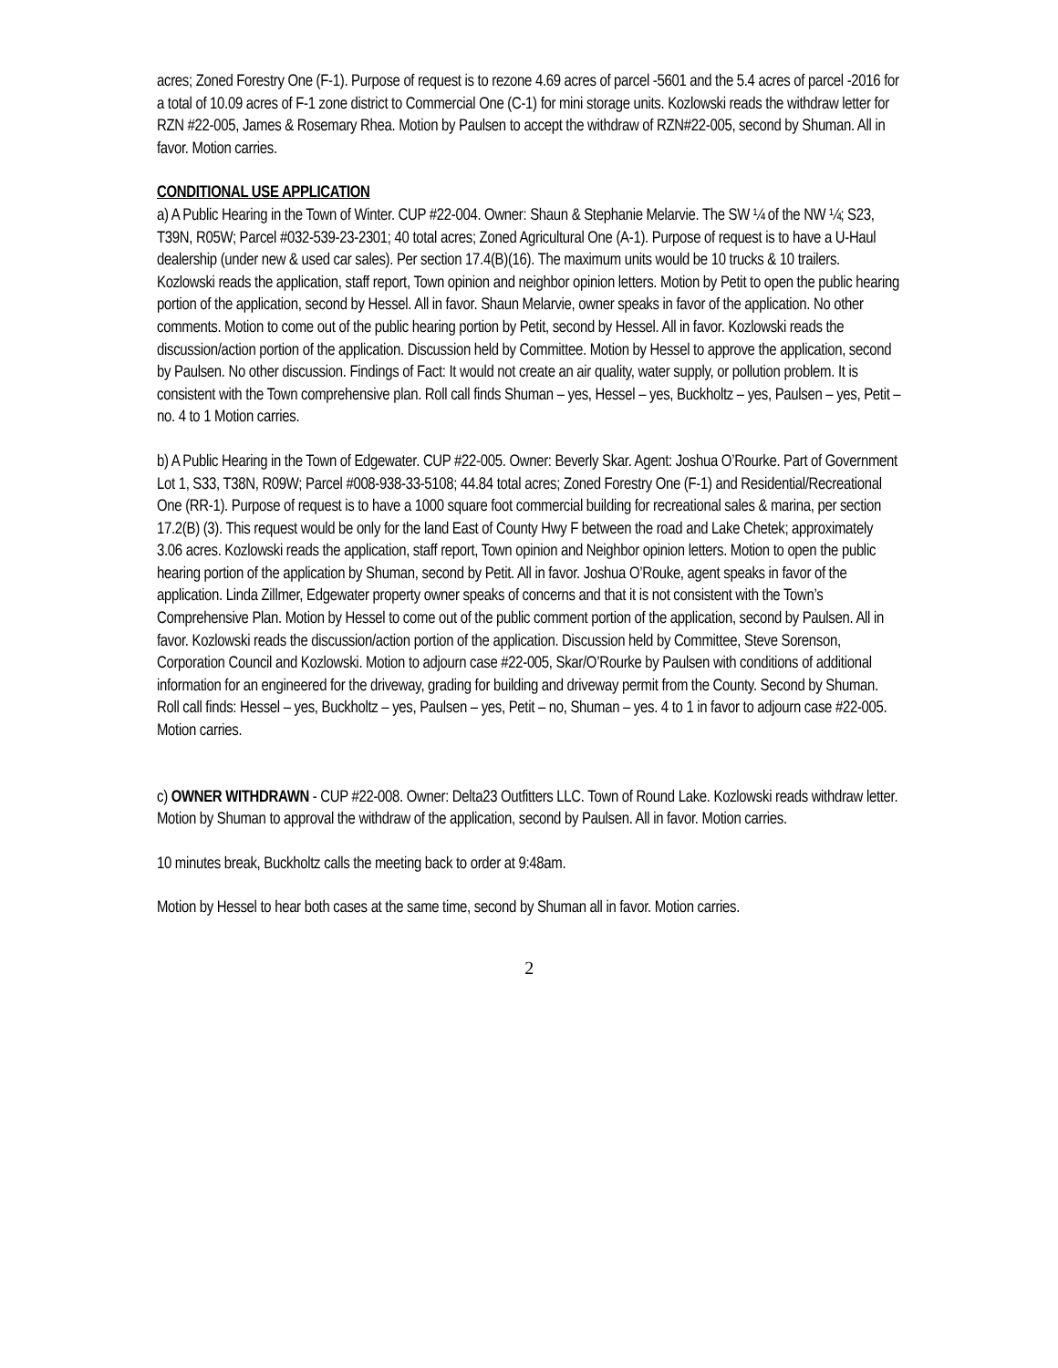acres; Zoned Forestry One (F-1). Purpose of request is to rezone 4.69 acres of parcel -5601 and the 5.4 acres of parcel -2016 for a total of 10.09 acres of F-1 zone district to Commercial One (C-1) for mini storage units. Kozlowski reads the withdraw letter for RZN #22-005, James & Rosemary Rhea. Motion by Paulsen to accept the withdraw of RZN#22-005, second by Shuman. All in favor. Motion carries.
CONDITIONAL USE APPLICATION
a) A Public Hearing in the Town of Winter. CUP #22-004. Owner: Shaun & Stephanie Melarvie. The SW ¼ of the NW ¼; S23, T39N, R05W; Parcel #032-539-23-2301; 40 total acres; Zoned Agricultural One (A-1). Purpose of request is to have a U-Haul dealership (under new & used car sales). Per section 17.4(B)(16). The maximum units would be 10 trucks & 10 trailers. Kozlowski reads the application, staff report, Town opinion and neighbor opinion letters. Motion by Petit to open the public hearing portion of the application, second by Hessel. All in favor. Shaun Melarvie, owner speaks in favor of the application. No other comments. Motion to come out of the public hearing portion by Petit, second by Hessel. All in favor. Kozlowski reads the discussion/action portion of the application. Discussion held by Committee. Motion by Hessel to approve the application, second by Paulsen. No other discussion. Findings of Fact: It would not create an air quality, water supply, or pollution problem. It is consistent with the Town comprehensive plan. Roll call finds Shuman – yes, Hessel – yes, Buckholtz – yes, Paulsen – yes, Petit – no. 4 to 1 Motion carries.
b) A Public Hearing in the Town of Edgewater. CUP #22-005. Owner: Beverly Skar. Agent: Joshua O’Rourke. Part of Government Lot 1, S33, T38N, R09W; Parcel #008-938-33-5108; 44.84 total acres; Zoned Forestry One (F-1) and Residential/Recreational One (RR-1). Purpose of request is to have a 1000 square foot commercial building for recreational sales & marina, per section 17.2(B) (3). This request would be only for the land East of County Hwy F between the road and Lake Chetek; approximately 3.06 acres. Kozlowski reads the application, staff report, Town opinion and Neighbor opinion letters. Motion to open the public hearing portion of the application by Shuman, second by Petit. All in favor. Joshua O’Rouke, agent speaks in favor of the application. Linda Zillmer, Edgewater property owner speaks of concerns and that it is not consistent with the Town’s Comprehensive Plan. Motion by Hessel to come out of the public comment portion of the application, second by Paulsen. All in favor. Kozlowski reads the discussion/action portion of the application. Discussion held by Committee, Steve Sorenson, Corporation Council and Kozlowski. Motion to adjourn case #22-005, Skar/O’Rourke by Paulsen with conditions of additional information for an engineered for the driveway, grading for building and driveway permit from the County. Second by Shuman. Roll call finds: Hessel – yes, Buckholtz – yes, Paulsen – yes, Petit – no, Shuman – yes. 4 to 1 in favor to adjourn case #22-005. Motion carries.
c) OWNER WITHDRAWN - CUP #22-008. Owner: Delta23 Outfitters LLC. Town of Round Lake. Kozlowski reads withdraw letter. Motion by Shuman to approval the withdraw of the application, second by Paulsen. All in favor. Motion carries.
10 minutes break, Buckholtz calls the meeting back to order at 9:48am.
Motion by Hessel to hear both cases at the same time, second by Shuman all in favor. Motion carries.
2